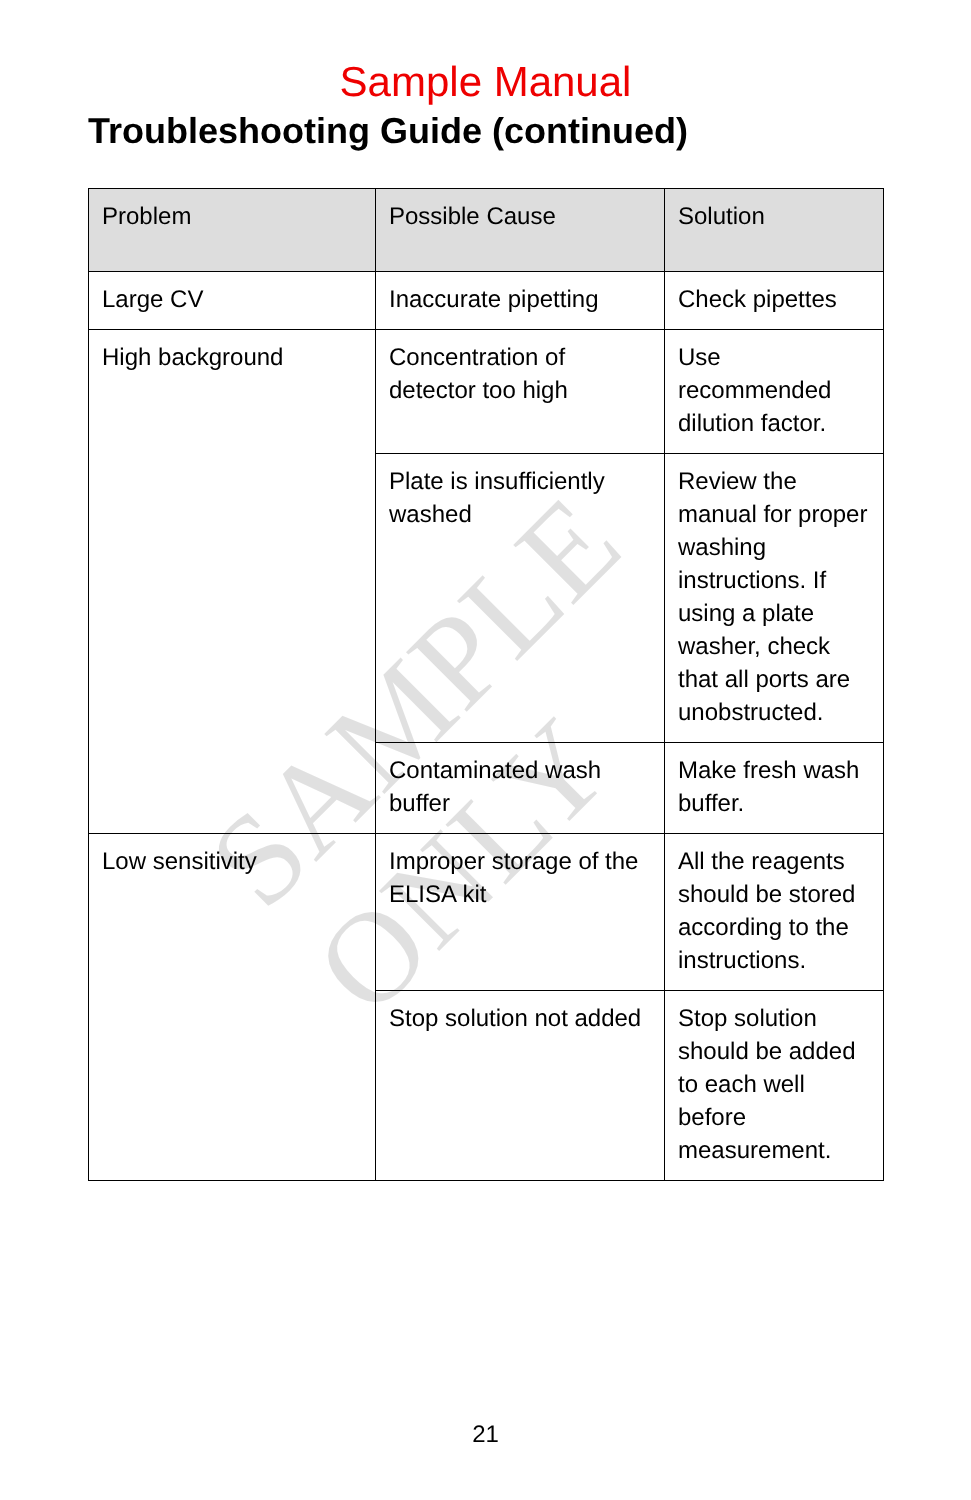Sample Manual
Troubleshooting Guide (continued)
| Problem | Possible Cause | Solution |
| --- | --- | --- |
| Large CV | Inaccurate pipetting | Check pipettes |
| High background | Concentration of detector too high | Use recommended dilution factor. |
| | Plate is insufficiently washed | Review the manual for proper washing instructions. If using a plate washer, check that all ports are unobstructed. |
| | Contaminated wash buffer | Make fresh wash buffer. |
| Low sensitivity | Improper storage of the ELISA kit | All the reagents should be stored according to the instructions. |
| | Stop solution not added | Stop solution should be added to each well before measurement. |
SAMPLE ONLY
21